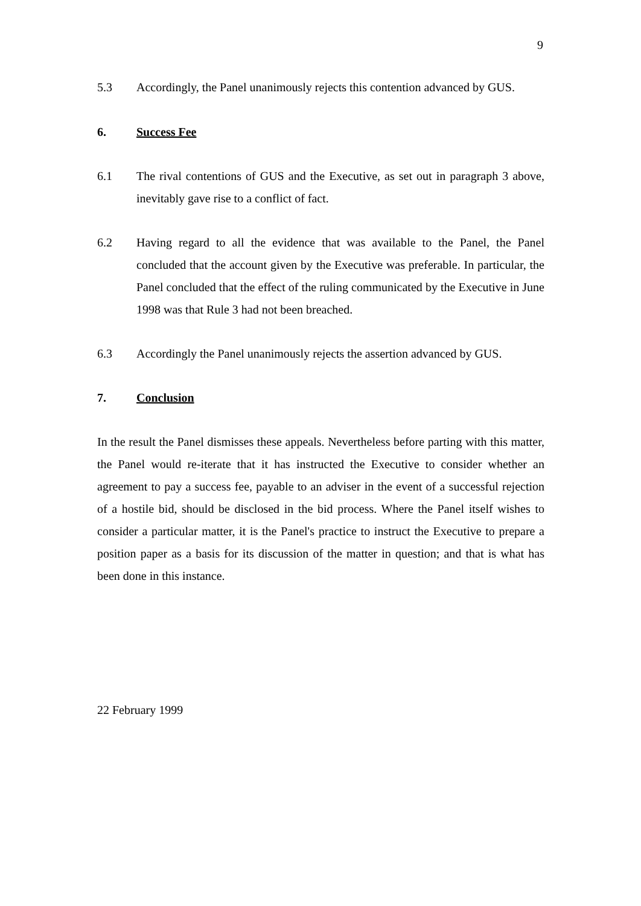9
5.3 Accordingly, the Panel unanimously rejects this contention advanced by GUS.
6. Success Fee
6.1 The rival contentions of GUS and the Executive, as set out in paragraph 3 above, inevitably gave rise to a conflict of fact.
6.2 Having regard to all the evidence that was available to the Panel, the Panel concluded that the account given by the Executive was preferable. In particular, the Panel concluded that the effect of the ruling communicated by the Executive in June 1998 was that Rule 3 had not been breached.
6.3 Accordingly the Panel unanimously rejects the assertion advanced by GUS.
7. Conclusion
In the result the Panel dismisses these appeals. Nevertheless before parting with this matter, the Panel would re-iterate that it has instructed the Executive to consider whether an agreement to pay a success fee, payable to an adviser in the event of a successful rejection of a hostile bid, should be disclosed in the bid process. Where the Panel itself wishes to consider a particular matter, it is the Panel's practice to instruct the Executive to prepare a position paper as a basis for its discussion of the matter in question; and that is what has been done in this instance.
22 February 1999